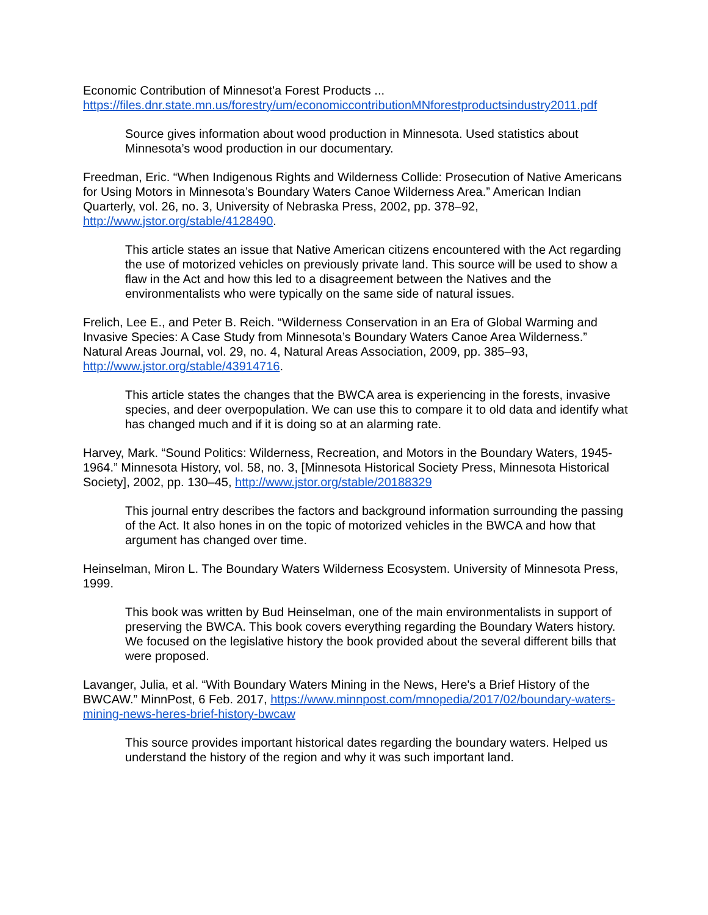Economic Contribution of Minnesot'a Forest Products ...
https://files.dnr.state.mn.us/forestry/um/economiccontributionMNforestproductsindustry2011.pdf
Source gives information about wood production in Minnesota. Used statistics about Minnesota’s wood production in our documentary.
Freedman, Eric. “When Indigenous Rights and Wilderness Collide: Prosecution of Native Americans for Using Motors in Minnesota’s Boundary Waters Canoe Wilderness Area.” American Indian Quarterly, vol. 26, no. 3, University of Nebraska Press, 2002, pp. 378–92, http://www.jstor.org/stable/4128490.
This article states an issue that Native American citizens encountered with the Act regarding the use of motorized vehicles on previously private land. This source will be used to show a flaw in the Act and how this led to a disagreement between the Natives and the environmentalists who were typically on the same side of natural issues.
Frelich, Lee E., and Peter B. Reich. “Wilderness Conservation in an Era of Global Warming and Invasive Species: A Case Study from Minnesota’s Boundary Waters Canoe Area Wilderness.” Natural Areas Journal, vol. 29, no. 4, Natural Areas Association, 2009, pp. 385–93, http://www.jstor.org/stable/43914716.
This article states the changes that the BWCA area is experiencing in the forests, invasive species, and deer overpopulation. We can use this to compare it to old data and identify what has changed much and if it is doing so at an alarming rate.
Harvey, Mark. “Sound Politics: Wilderness, Recreation, and Motors in the Boundary Waters, 1945-1964.” Minnesota History, vol. 58, no. 3, [Minnesota Historical Society Press, Minnesota Historical Society], 2002, pp. 130–45, http://www.jstor.org/stable/20188329
This journal entry describes the factors and background information surrounding the passing of the Act. It also hones in on the topic of motorized vehicles in the BWCA and how that argument has changed over time.
Heinselman, Miron L. The Boundary Waters Wilderness Ecosystem. University of Minnesota Press, 1999.
This book was written by Bud Heinselman, one of the main environmentalists in support of preserving the BWCA. This book covers everything regarding the Boundary Waters history. We focused on the legislative history the book provided about the several different bills that were proposed.
Lavanger, Julia, et al. “With Boundary Waters Mining in the News, Here's a Brief History of the BWCAW.” MinnPost, 6 Feb. 2017, https://www.minnpost.com/mnopedia/2017/02/boundary-waters-mining-news-heres-brief-history-bwcaw
This source provides important historical dates regarding the boundary waters. Helped us understand the history of the region and why it was such important land.